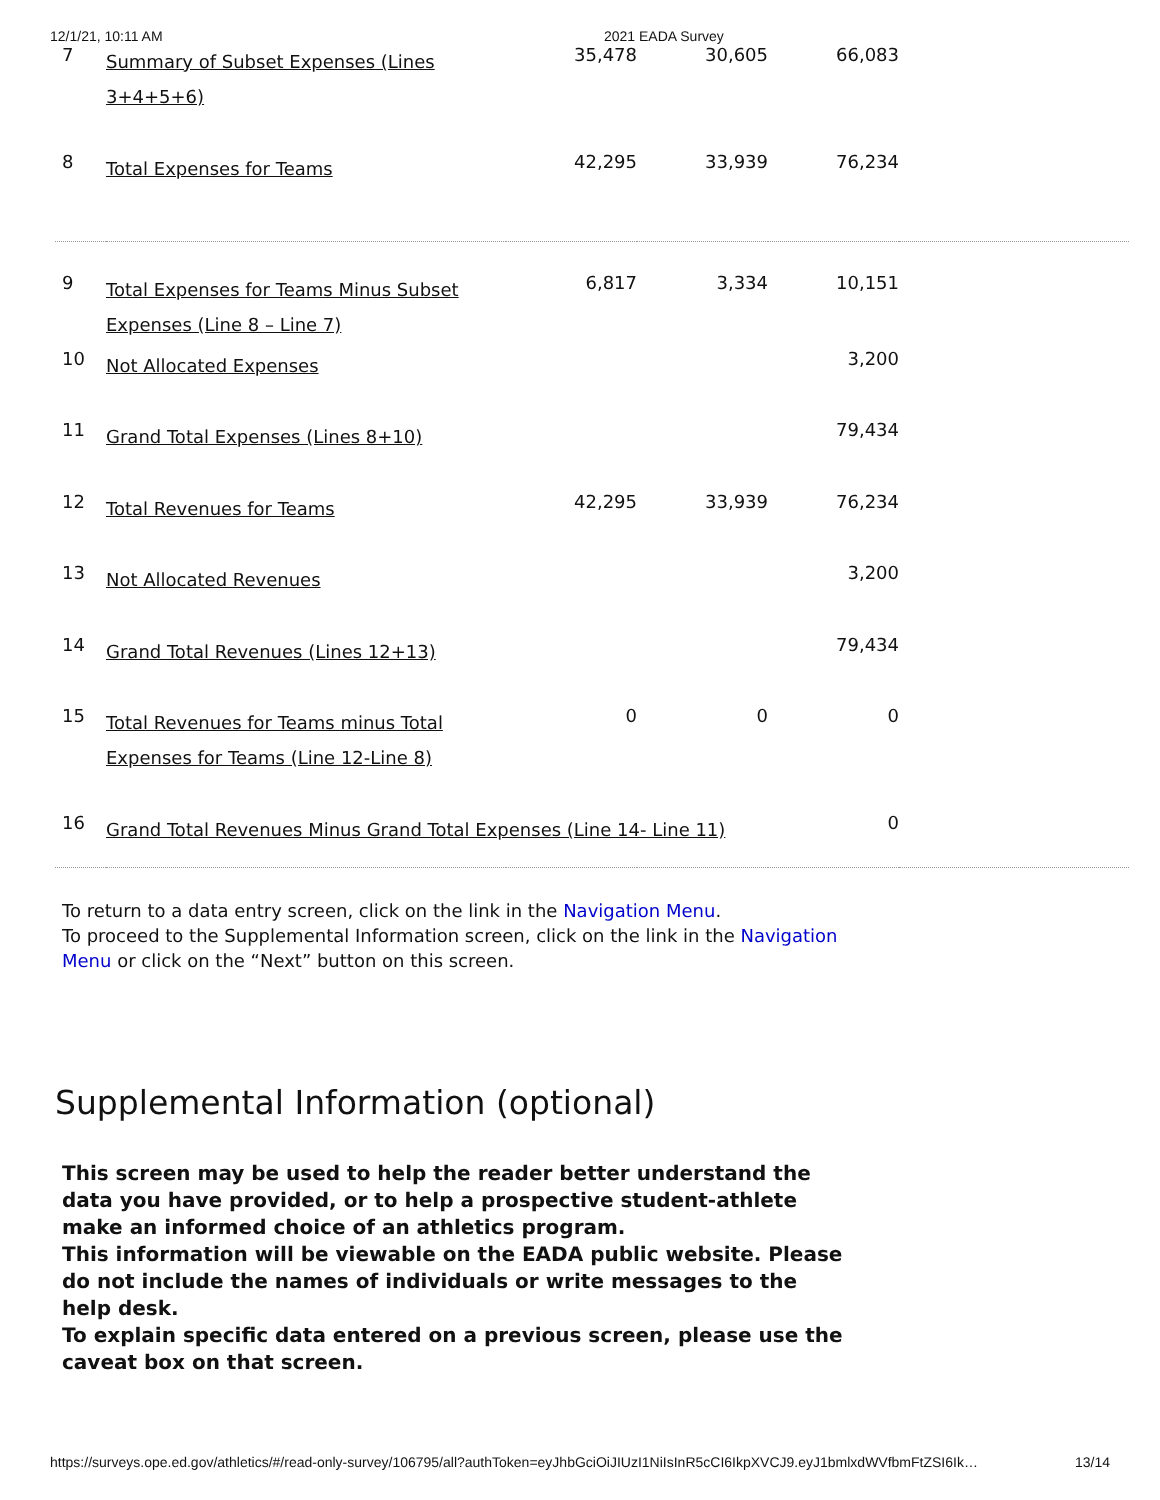12/1/21, 10:11 AM 2021 EADA Survey
| 7 | Summary of Subset Expenses (Lines 3+4+5+6) | 35,478 | 30,605 | 66,083 | |
| 8 | Total Expenses for Teams | 42,295 | 33,939 | 76,234 | |
| 9 | Total Expenses for Teams Minus Subset Expenses (Line 8 – Line 7) | 6,817 | 3,334 | 10,151 | |
| 10 | Not Allocated Expenses | | | 3,200 | |
| 11 | Grand Total Expenses (Lines 8+10) | | | 79,434 | |
| 12 | Total Revenues for Teams | 42,295 | 33,939 | 76,234 | |
| 13 | Not Allocated Revenues | | | 3,200 | |
| 14 | Grand Total Revenues (Lines 12+13) | | | 79,434 | |
| 15 | Total Revenues for Teams minus Total Expenses for Teams (Line 12-Line 8) | 0 | 0 | 0 | |
| 16 | Grand Total Revenues Minus Grand Total Expenses (Line 14- Line 11) | | | 0 | |
To return to a data entry screen, click on the link in the Navigation Menu.
To proceed to the Supplemental Information screen, click on the link in the Navigation Menu or click on the “Next” button on this screen.
Supplemental Information (optional)
This screen may be used to help the reader better understand the data you have provided, or to help a prospective student-athlete make an informed choice of an athletics program.
This information will be viewable on the EADA public website. Please do not include the names of individuals or write messages to the help desk.
To explain specific data entered on a previous screen, please use the caveat box on that screen.
https://surveys.ope.ed.gov/athletics/#/read-only-survey/106795/all?authToken=eyJhbGciOiJIUzI1NiIsInR5cCI6IkpXVCJ9.eyJ1bmlxdWVfbmFtZSI6Ik… 13/14